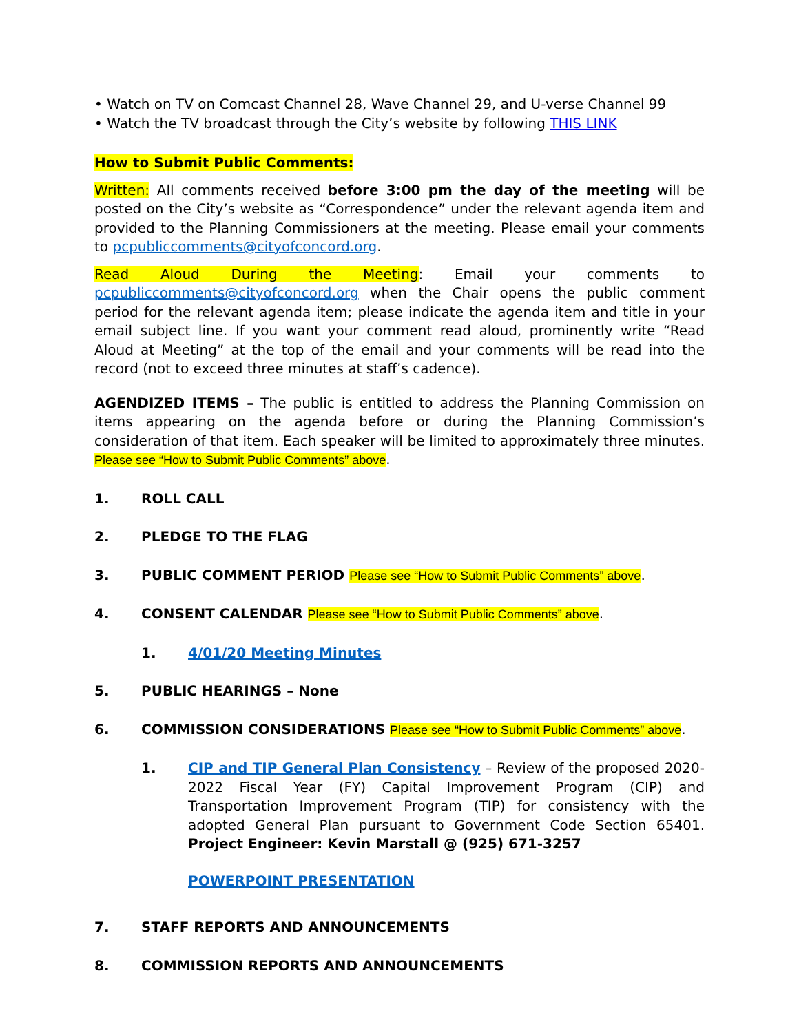• Watch on TV on Comcast Channel 28, Wave Channel 29, and U-verse Channel 99
• Watch the TV broadcast through the City’s website by following THIS LINK
How to Submit Public Comments:
Written: All comments received before 3:00 pm the day of the meeting will be posted on the City’s website as “Correspondence” under the relevant agenda item and provided to the Planning Commissioners at the meeting. Please email your comments to pcpubliccomments@cityofconcord.org.
Read Aloud During the Meeting: Email your comments to pcpubliccomments@cityofconcord.org when the Chair opens the public comment period for the relevant agenda item; please indicate the agenda item and title in your email subject line. If you want your comment read aloud, prominently write “Read Aloud at Meeting” at the top of the email and your comments will be read into the record (not to exceed three minutes at staff’s cadence).
AGENDIZED ITEMS – The public is entitled to address the Planning Commission on items appearing on the agenda before or during the Planning Commission’s consideration of that item. Each speaker will be limited to approximately three minutes. Please see “How to Submit Public Comments” above.
1. ROLL CALL
2. PLEDGE TO THE FLAG
3. PUBLIC COMMENT PERIOD Please see “How to Submit Public Comments” above.
4. CONSENT CALENDAR Please see “How to Submit Public Comments” above.
1. 4/01/20 Meeting Minutes
5. PUBLIC HEARINGS – None
6. COMMISSION CONSIDERATIONS Please see “How to Submit Public Comments” above.
1. CIP and TIP General Plan Consistency – Review of the proposed 2020-2022 Fiscal Year (FY) Capital Improvement Program (CIP) and Transportation Improvement Program (TIP) for consistency with the adopted General Plan pursuant to Government Code Section 65401. Project Engineer: Kevin Marstall @ (925) 671-3257
POWERPOINT PRESENTATION
7. STAFF REPORTS AND ANNOUNCEMENTS
8. COMMISSION REPORTS AND ANNOUNCEMENTS